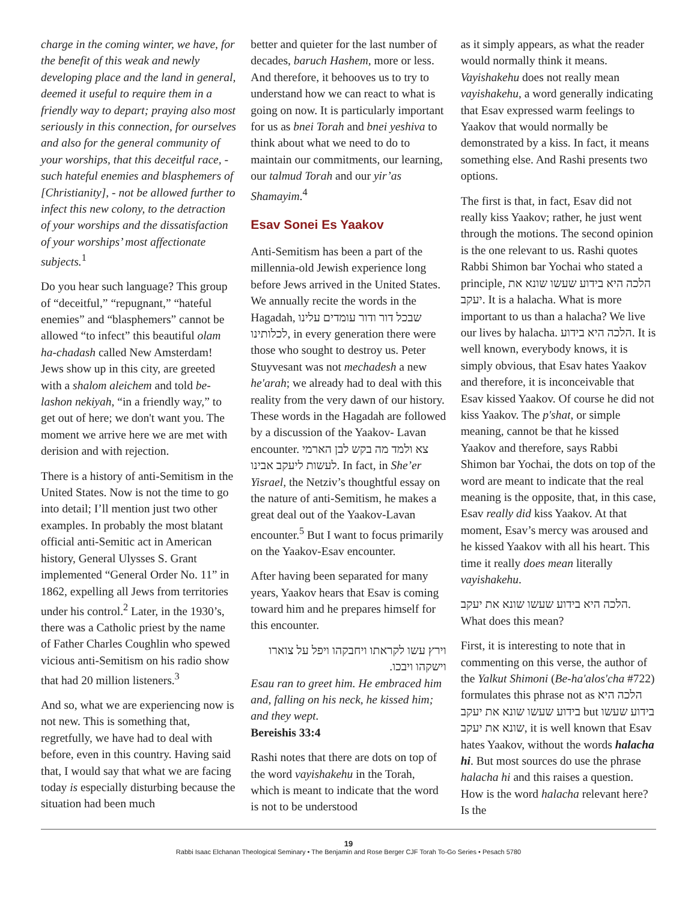charge in the coming winter, we have, for the benefit of this weak and newly developing place and the land in general, deemed it useful to require them in a friendly way to depart; praying also most seriously in this connection, for ourselves and also for the general community of your worships, that this deceitful race, - such hateful enemies and blasphemers of [Christianity], - not be allowed further to infect this new colony, to the detraction of your worships and the dissatisfaction of your worships’ most affectionate subjects.<sup>1</sup>
Do you hear such language? This group of “deceitful,” “repugnant,” “hateful enemies” and “blasphemers” cannot be allowed “to infect” this beautiful olam ha-chadash called New Amsterdam! Jews show up in this city, are greeted with a shalom aleichem and told be-lashon nekiyah, “in a friendly way,” to get out of here; we don't want you. The moment we arrive here we are met with derision and with rejection.
There is a history of anti-Semitism in the United States. Now is not the time to go into detail; I’ll mention just two other examples. In probably the most blatant official anti-Semitic act in American history, General Ulysses S. Grant implemented “General Order No. 11” in 1862, expelling all Jews from territories under his control.<sup>2</sup> Later, in the 1930’s, there was a Catholic priest by the name of Father Charles Coughlin who spewed vicious anti-Semitism on his radio show that had 20 million listeners.<sup>3</sup>
And so, what we are experiencing now is not new. This is something that, regretfully, we have had to deal with before, even in this country. Having said that, I would say that what we are facing today is especially disturbing because the situation had been much
better and quieter for the last number of decades, baruch Hashem, more or less. And therefore, it behooves us to try to understand how we can react to what is going on now. It is particularly important for us as bnei Torah and bnei yeshiva to think about what we need to do to maintain our commitments, our learning, our talmud Torah and our yir’as Shamayim.<sup>4</sup>
Esav Sonei Es Yaakov
Anti-Semitism has been a part of the millennia-old Jewish experience long before Jews arrived in the United States. We annually recite the words in the Hagadah, שבכל דור ודור עומדים עלינו לכלותינו, in every generation there were those who sought to destroy us. Peter Stuyvesant was not mechadesh a new he'arah; we already had to deal with this reality from the very dawn of our history. These words in the Hagadah are followed by a discussion of the Yaakov- Lavan encounter. צא ולמד מה בקש לבן הארמי לעשות ליעקב אבינו. In fact, in She’er Yisrael, the Netziv’s thoughtful essay on the nature of anti-Semitism, he makes a great deal out of the Yaakov-Lavan encounter.<sup>5</sup> But I want to focus primarily on the Yaakov-Esav encounter.
After having been separated for many years, Yaakov hears that Esav is coming toward him and he prepares himself for this encounter.
וירץ עשו לקראתו ויחבקהו ויפל על צוארו וישקהו ויבכו.
Esau ran to greet him. He embraced him and, falling on his neck, he kissed him; and they wept.
Bereishis 33:4
Rashi notes that there are dots on top of the word vayishakehu in the Torah, which is meant to indicate that the word is not to be understood
as it simply appears, as what the reader would normally think it means. Vayishakehu does not really mean vayishakehu, a word generally indicating that Esav expressed warm feelings to Yaakov that would normally be demonstrated by a kiss. In fact, it means something else. And Rashi presents two options.
The first is that, in fact, Esav did not really kiss Yaakov; rather, he just went through the motions. The second opinion is the one relevant to us. Rashi quotes Rabbi Shimon bar Yochai who stated a principle, הלכה היא בידוע שעשו שונא את יעקב. It is a halacha. What is more important to us than a halacha? We live our lives by halacha. הלכה היא בידוע. It is well known, everybody knows, it is simply obvious, that Esav hates Yaakov and therefore, it is inconceivable that Esav kissed Yaakov. Of course he did not kiss Yaakov. The p'shat, or simple meaning, cannot be that he kissed Yaakov and therefore, says Rabbi Shimon bar Yochai, the dots on top of the word are meant to indicate that the real meaning is the opposite, that, in this case, Esav really did kiss Yaakov. At that moment, Esav’s mercy was aroused and he kissed Yaakov with all his heart. This time it really does mean literally vayishakehu.
הלכה היא בידוע שעשו שונא את יעקב. What does this mean?
First, it is interesting to note that in commenting on this verse, the author of the Yalkut Shimoni (Be-ha'alos'cha #722) formulates this phrase not as הלכה היא בידוע שעשו שונא את יעקב but בידוע שעשו שונא את יעקב, it is well known that Esav hates Yaakov, without the words halacha hi. But most sources do use the phrase halacha hi and this raises a question. How is the word halacha relevant here? Is the
19
Rabbi Isaac Elchanan Theological Seminary • The Benjamin and Rose Berger CJF Torah To-Go Series • Pesach 5780